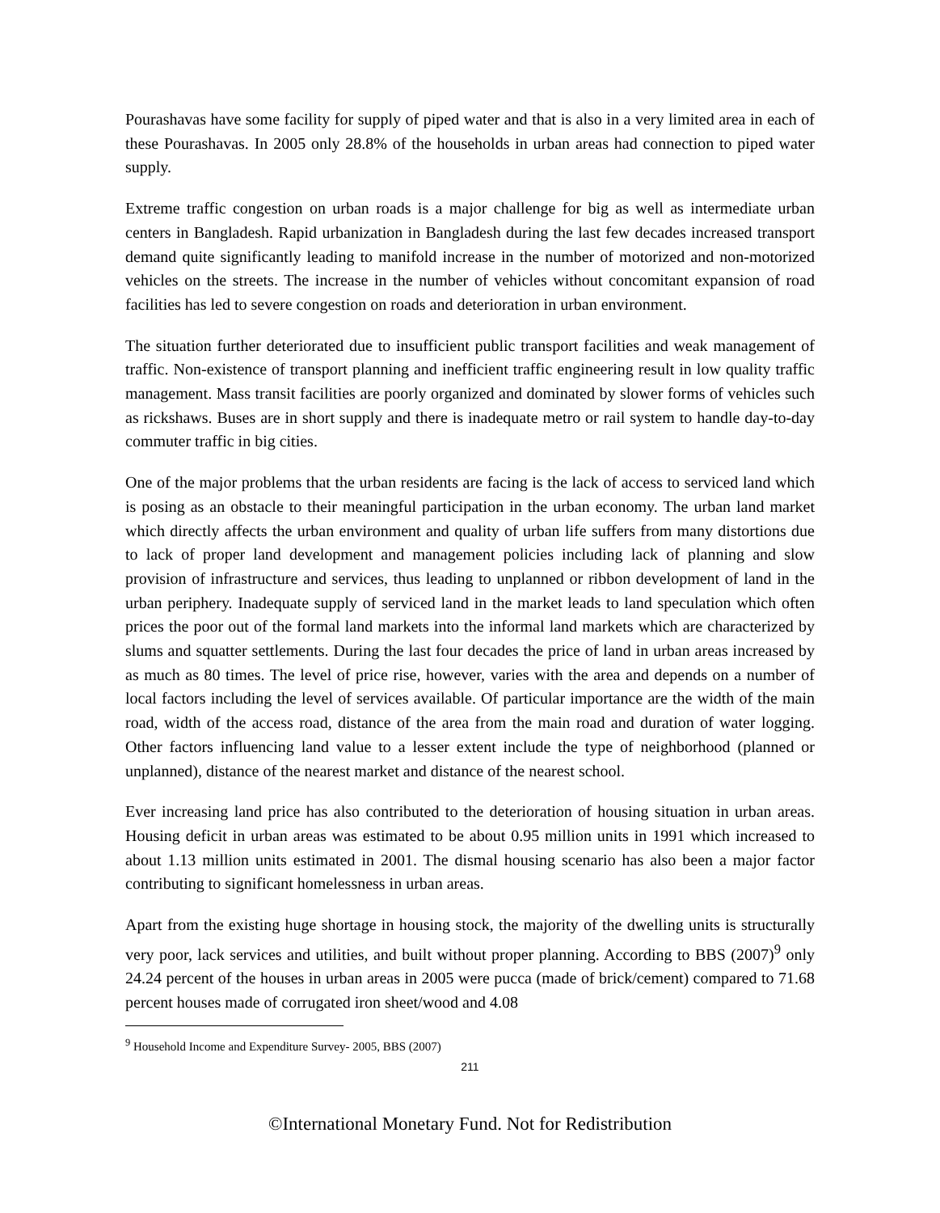Pourashavas have some facility for supply of piped water and that is also in a very limited area in each of these Pourashavas. In 2005 only 28.8% of the households in urban areas had connection to piped water supply.
Extreme traffic congestion on urban roads is a major challenge for big as well as intermediate urban centers in Bangladesh. Rapid urbanization in Bangladesh during the last few decades increased transport demand quite significantly leading to manifold increase in the number of motorized and non-motorized vehicles on the streets. The increase in the number of vehicles without concomitant expansion of road facilities has led to severe congestion on roads and deterioration in urban environment.
The situation further deteriorated due to insufficient public transport facilities and weak management of traffic. Non-existence of transport planning and inefficient traffic engineering result in low quality traffic management. Mass transit facilities are poorly organized and dominated by slower forms of vehicles such as rickshaws. Buses are in short supply and there is inadequate metro or rail system to handle day-to-day commuter traffic in big cities.
One of the major problems that the urban residents are facing is the lack of access to serviced land which is posing as an obstacle to their meaningful participation in the urban economy. The urban land market which directly affects the urban environment and quality of urban life suffers from many distortions due to lack of proper land development and management policies including lack of planning and slow provision of infrastructure and services, thus leading to unplanned or ribbon development of land in the urban periphery. Inadequate supply of serviced land in the market leads to land speculation which often prices the poor out of the formal land markets into the informal land markets which are characterized by slums and squatter settlements. During the last four decades the price of land in urban areas increased by as much as 80 times. The level of price rise, however, varies with the area and depends on a number of local factors including the level of services available. Of particular importance are the width of the main road, width of the access road, distance of the area from the main road and duration of water logging. Other factors influencing land value to a lesser extent include the type of neighborhood (planned or unplanned), distance of the nearest market and distance of the nearest school.
Ever increasing land price has also contributed to the deterioration of housing situation in urban areas. Housing deficit in urban areas was estimated to be about 0.95 million units in 1991 which increased to about 1.13 million units estimated in 2001. The dismal housing scenario has also been a major factor contributing to significant homelessness in urban areas.
Apart from the existing huge shortage in housing stock, the majority of the dwelling units is structurally very poor, lack services and utilities, and built without proper planning. According to BBS (2007)<sup>9</sup> only 24.24 percent of the houses in urban areas in 2005 were pucca (made of brick/cement) compared to 71.68 percent houses made of corrugated iron sheet/wood and 4.08
<sup>9</sup> Household Income and Expenditure Survey- 2005, BBS (2007)
211
©International Monetary Fund. Not for Redistribution